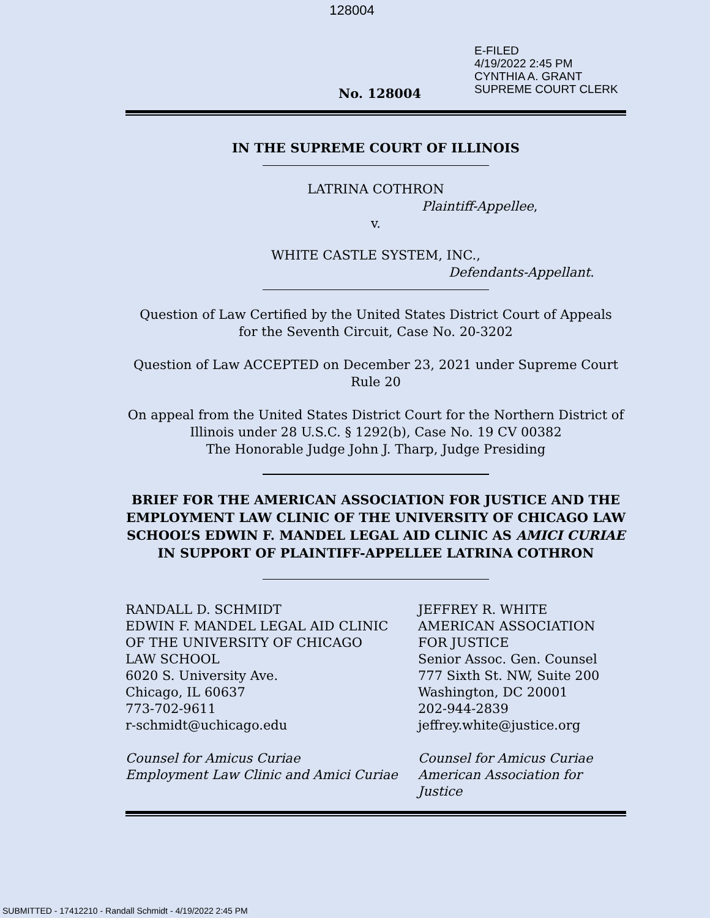128004
E-FILED
4/19/2022 2:45 PM
CYNTHIA A. GRANT
SUPREME COURT CLERK
No. 128004
IN THE SUPREME COURT OF ILLINOIS
LATRINA COTHRON
Plaintiff-Appellee,
v.
WHITE CASTLE SYSTEM, INC.,
Defendants-Appellant.
Question of Law Certified by the United States District Court of Appeals
for the Seventh Circuit, Case No. 20-3202
Question of Law ACCEPTED on December 23, 2021 under Supreme Court
Rule 20
On appeal from the United States District Court for the Northern District of
Illinois under 28 U.S.C. § 1292(b), Case No. 19 CV 00382
The Honorable Judge John J. Tharp, Judge Presiding
BRIEF FOR THE AMERICAN ASSOCIATION FOR JUSTICE AND THE EMPLOYMENT LAW CLINIC OF THE UNIVERSITY OF CHICAGO LAW SCHOOL’S EDWIN F. MANDEL LEGAL AID CLINIC AS AMICI CURIAE IN SUPPORT OF PLAINTIFF-APPELLEE LATRINA COTHRON
RANDALL D. SCHMIDT
EDWIN F. MANDEL LEGAL AID CLINIC
OF THE UNIVERSITY OF CHICAGO
LAW SCHOOL
6020 S. University Ave.
Chicago, IL 60637
773-702-9611
r-schmidt@uchicago.edu
Counsel for Amicus Curiae
Employment Law Clinic and Amici Curiae
JEFFREY R. WHITE
AMERICAN ASSOCIATION
FOR JUSTICE
Senior Assoc. Gen. Counsel
777 Sixth St. NW, Suite 200
Washington, DC 20001
202-944-2839
jeffrey.white@justice.org
Counsel for Amicus Curiae
American Association for Justice
SUBMITTED - 17412210 - Randall Schmidt - 4/19/2022 2:45 PM